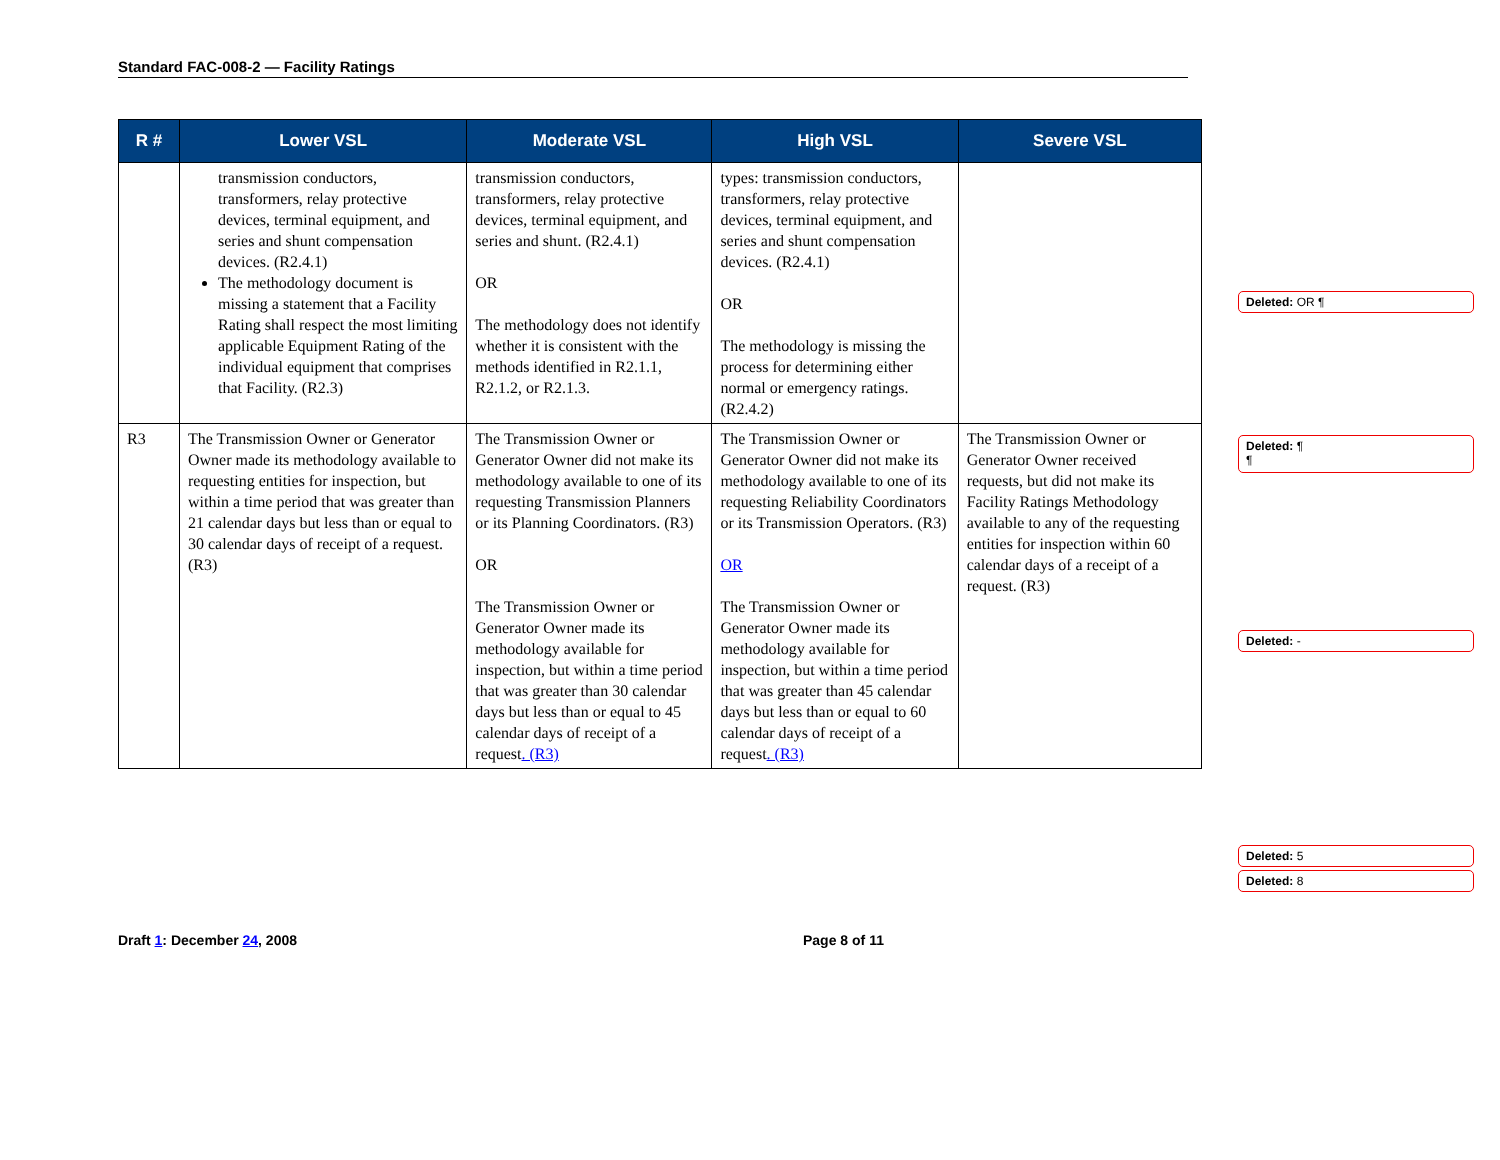Standard FAC-008-2 — Facility Ratings
| R # | Lower VSL | Moderate VSL | High VSL | Severe VSL |
| --- | --- | --- | --- | --- |
| | transmission conductors, transformers, relay protective devices, terminal equipment, and series and shunt compensation devices. (R2.4.1) The methodology document is missing a statement that a Facility Rating shall respect the most limiting applicable Equipment Rating of the individual equipment that comprises that Facility. (R2.3) | transmission conductors, transformers, relay protective devices, terminal equipment, and series and shunt. (R2.4.1) OR The methodology does not identify whether it is consistent with the methods identified in R2.1.1, R2.1.2, or R2.1.3. | types: transmission conductors, transformers, relay protective devices, terminal equipment, and series and shunt compensation devices. (R2.4.1) OR The methodology is missing the process for determining either normal or emergency ratings. (R2.4.2) | |
| R3 | The Transmission Owner or Generator Owner made its methodology available to requesting entities for inspection, but within a time period that was greater than 21 calendar days but less than or equal to 30 calendar days of receipt of a request. (R3) | The Transmission Owner or Generator Owner did not make its methodology available to one of its requesting Transmission Planners or its Planning Coordinators. (R3) OR The Transmission Owner or Generator Owner made its methodology available for inspection, but within a time period that was greater than 30 calendar days but less than or equal to 45 calendar days of receipt of a request . (R3) | The Transmission Owner or Generator Owner did not make its methodology available to one of its requesting Reliability Coordinators or its Transmission Operators. (R3) OR The Transmission Owner or Generator Owner made its methodology available for inspection, but within a time period that was greater than 45 calendar days but less than or equal to 60 calendar days of receipt of a request . (R3) | The Transmission Owner or Generator Owner received requests, but did not make its Facility Ratings Methodology available to any of the requesting entities for inspection within 60 calendar days of a receipt of a request. (R3) |
Deleted: OR ¶
Deleted: ¶
¶
Deleted: -
Deleted: 5
Deleted: 8
Draft 1: December 24, 2008 Page 8 of 11